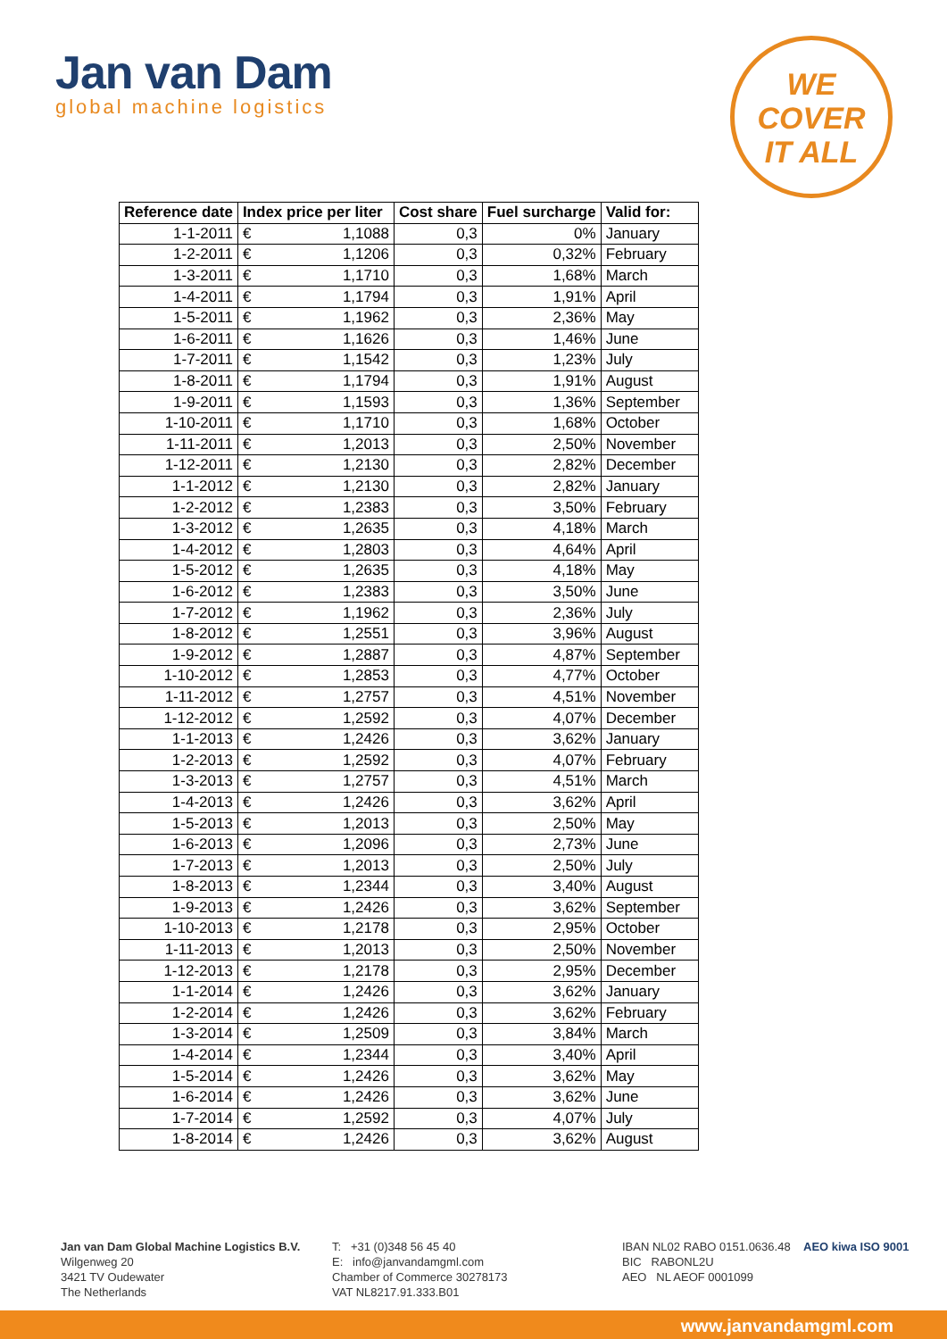Jan van Dam
global machine logistics
WE
COVER
IT ALL
| Reference date | Index price per liter | | Cost share | Fuel surcharge | Valid for: |
| --- | --- | --- | --- | --- | --- |
| 1-1-2011 | € | 1,1088 | 0,3 | 0% | January |
| 1-2-2011 | € | 1,1206 | 0,3 | 0,32% | February |
| 1-3-2011 | € | 1,1710 | 0,3 | 1,68% | March |
| 1-4-2011 | € | 1,1794 | 0,3 | 1,91% | April |
| 1-5-2011 | € | 1,1962 | 0,3 | 2,36% | May |
| 1-6-2011 | € | 1,1626 | 0,3 | 1,46% | June |
| 1-7-2011 | € | 1,1542 | 0,3 | 1,23% | July |
| 1-8-2011 | € | 1,1794 | 0,3 | 1,91% | August |
| 1-9-2011 | € | 1,1593 | 0,3 | 1,36% | September |
| 1-10-2011 | € | 1,1710 | 0,3 | 1,68% | October |
| 1-11-2011 | € | 1,2013 | 0,3 | 2,50% | November |
| 1-12-2011 | € | 1,2130 | 0,3 | 2,82% | December |
| 1-1-2012 | € | 1,2130 | 0,3 | 2,82% | January |
| 1-2-2012 | € | 1,2383 | 0,3 | 3,50% | February |
| 1-3-2012 | € | 1,2635 | 0,3 | 4,18% | March |
| 1-4-2012 | € | 1,2803 | 0,3 | 4,64% | April |
| 1-5-2012 | € | 1,2635 | 0,3 | 4,18% | May |
| 1-6-2012 | € | 1,2383 | 0,3 | 3,50% | June |
| 1-7-2012 | € | 1,1962 | 0,3 | 2,36% | July |
| 1-8-2012 | € | 1,2551 | 0,3 | 3,96% | August |
| 1-9-2012 | € | 1,2887 | 0,3 | 4,87% | September |
| 1-10-2012 | € | 1,2853 | 0,3 | 4,77% | October |
| 1-11-2012 | € | 1,2757 | 0,3 | 4,51% | November |
| 1-12-2012 | € | 1,2592 | 0,3 | 4,07% | December |
| 1-1-2013 | € | 1,2426 | 0,3 | 3,62% | January |
| 1-2-2013 | € | 1,2592 | 0,3 | 4,07% | February |
| 1-3-2013 | € | 1,2757 | 0,3 | 4,51% | March |
| 1-4-2013 | € | 1,2426 | 0,3 | 3,62% | April |
| 1-5-2013 | € | 1,2013 | 0,3 | 2,50% | May |
| 1-6-2013 | € | 1,2096 | 0,3 | 2,73% | June |
| 1-7-2013 | € | 1,2013 | 0,3 | 2,50% | July |
| 1-8-2013 | € | 1,2344 | 0,3 | 3,40% | August |
| 1-9-2013 | € | 1,2426 | 0,3 | 3,62% | September |
| 1-10-2013 | € | 1,2178 | 0,3 | 2,95% | October |
| 1-11-2013 | € | 1,2013 | 0,3 | 2,50% | November |
| 1-12-2013 | € | 1,2178 | 0,3 | 2,95% | December |
| 1-1-2014 | € | 1,2426 | 0,3 | 3,62% | January |
| 1-2-2014 | € | 1,2426 | 0,3 | 3,62% | February |
| 1-3-2014 | € | 1,2509 | 0,3 | 3,84% | March |
| 1-4-2014 | € | 1,2344 | 0,3 | 3,40% | April |
| 1-5-2014 | € | 1,2426 | 0,3 | 3,62% | May |
| 1-6-2014 | € | 1,2426 | 0,3 | 3,62% | June |
| 1-7-2014 | € | 1,2592 | 0,3 | 4,07% | July |
| 1-8-2014 | € | 1,2426 | 0,3 | 3,62% | August |
Jan van Dam Global Machine Logistics B.V.
Wilgenweg 20
3421 TV Oudewater
The Netherlands
T: +31 (0)348 56 45 40
E: info@janvandamgml.com
Chamber of Commerce 30278173
VAT NL8217.91.333.B01
IBAN NL02 RABO 0151.0636.48
BIC RABONL2U
AEO NL AEOF 0001099
AEO kiwa ISO 9001
www.janvandamgml.com